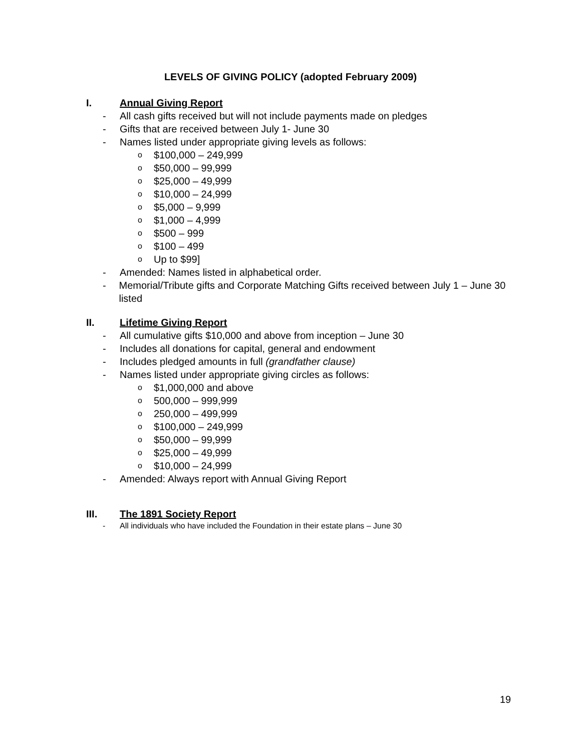LEVELS OF GIVING POLICY (adopted February 2009)
I. Annual Giving Report
- All cash gifts received but will not include payments made on pledges
- Gifts that are received between July 1- June 30
- Names listed under appropriate giving levels as follows:
o $100,000 – 249,999
o $50,000 – 99,999
o $25,000 – 49,999
o $10,000 – 24,999
o $5,000 – 9,999
o $1,000 – 4,999
o $500 – 999
o $100 – 499
o Up to $99]
- Amended: Names listed in alphabetical order.
- Memorial/Tribute gifts and Corporate Matching Gifts received between July 1 – June 30 listed
II. Lifetime Giving Report
- All cumulative gifts $10,000 and above from inception – June 30
- Includes all donations for capital, general and endowment
- Includes pledged amounts in full (grandfather clause)
- Names listed under appropriate giving circles as follows:
o $1,000,000 and above
o 500,000 – 999,999
o 250,000 – 499,999
o $100,000 – 249,999
o $50,000 – 99,999
o $25,000 – 49,999
o $10,000 – 24,999
- Amended: Always report with Annual Giving Report
III. The 1891 Society Report
- All individuals who have included the Foundation in their estate plans – June 30
19